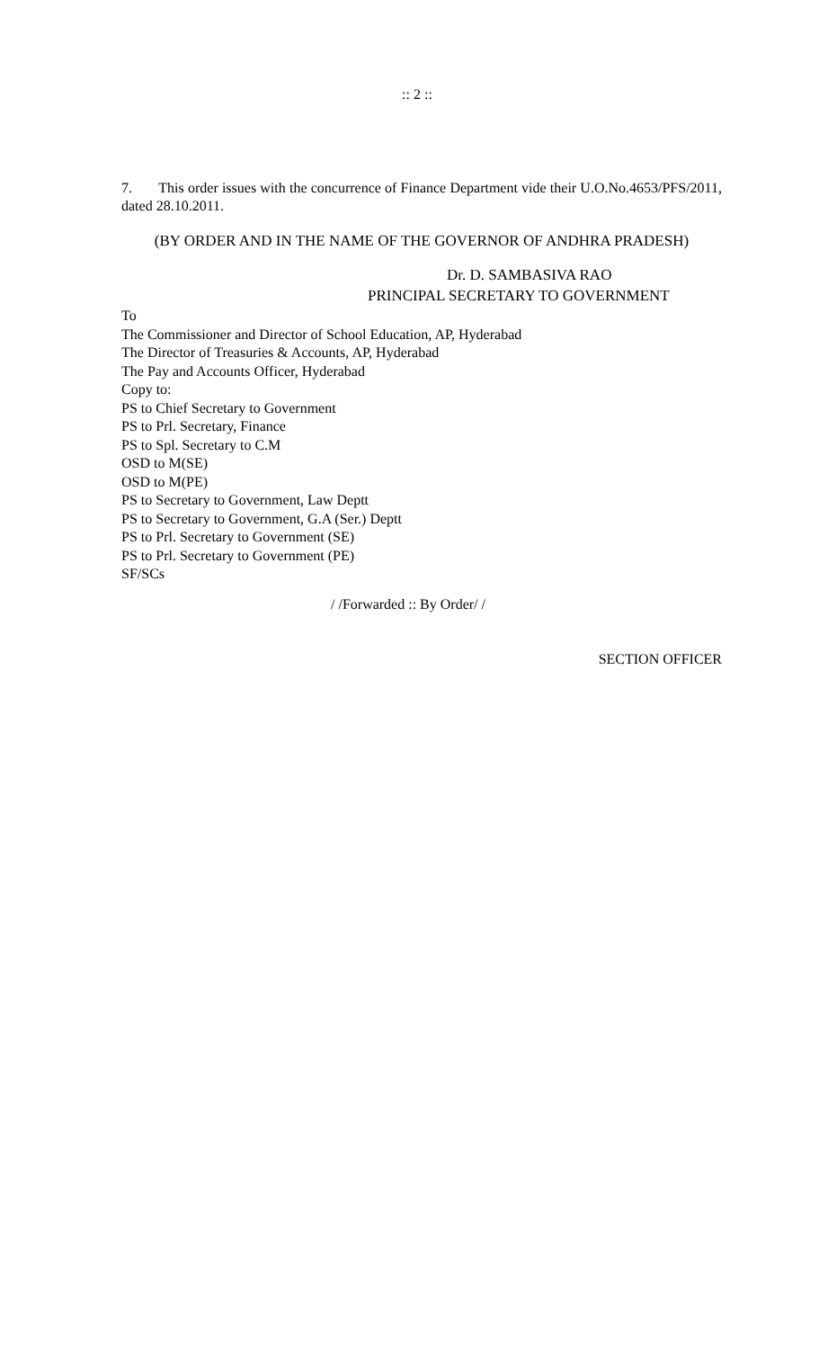:: 2 ::
7. This order issues with the concurrence of Finance Department vide their U.O.No.4653/PFS/2011, dated 28.10.2011.
(BY ORDER AND IN THE NAME OF THE GOVERNOR OF ANDHRA PRADESH)
Dr. D. SAMBASIVA RAO
PRINCIPAL SECRETARY TO GOVERNMENT
To
The Commissioner and Director of School Education, AP, Hyderabad
The Director of Treasuries & Accounts, AP, Hyderabad
The Pay and Accounts Officer, Hyderabad
Copy to:
PS to Chief Secretary to Government
PS to Prl. Secretary, Finance
PS to Spl. Secretary to C.M
OSD to M(SE)
OSD to M(PE)
PS to Secretary to Government, Law Deptt
PS to Secretary to Government, G.A (Ser.) Deptt
PS to Prl. Secretary to Government (SE)
PS to Prl. Secretary to Government (PE)
SF/SCs
/ /Forwarded :: By Order/ /
SECTION OFFICER